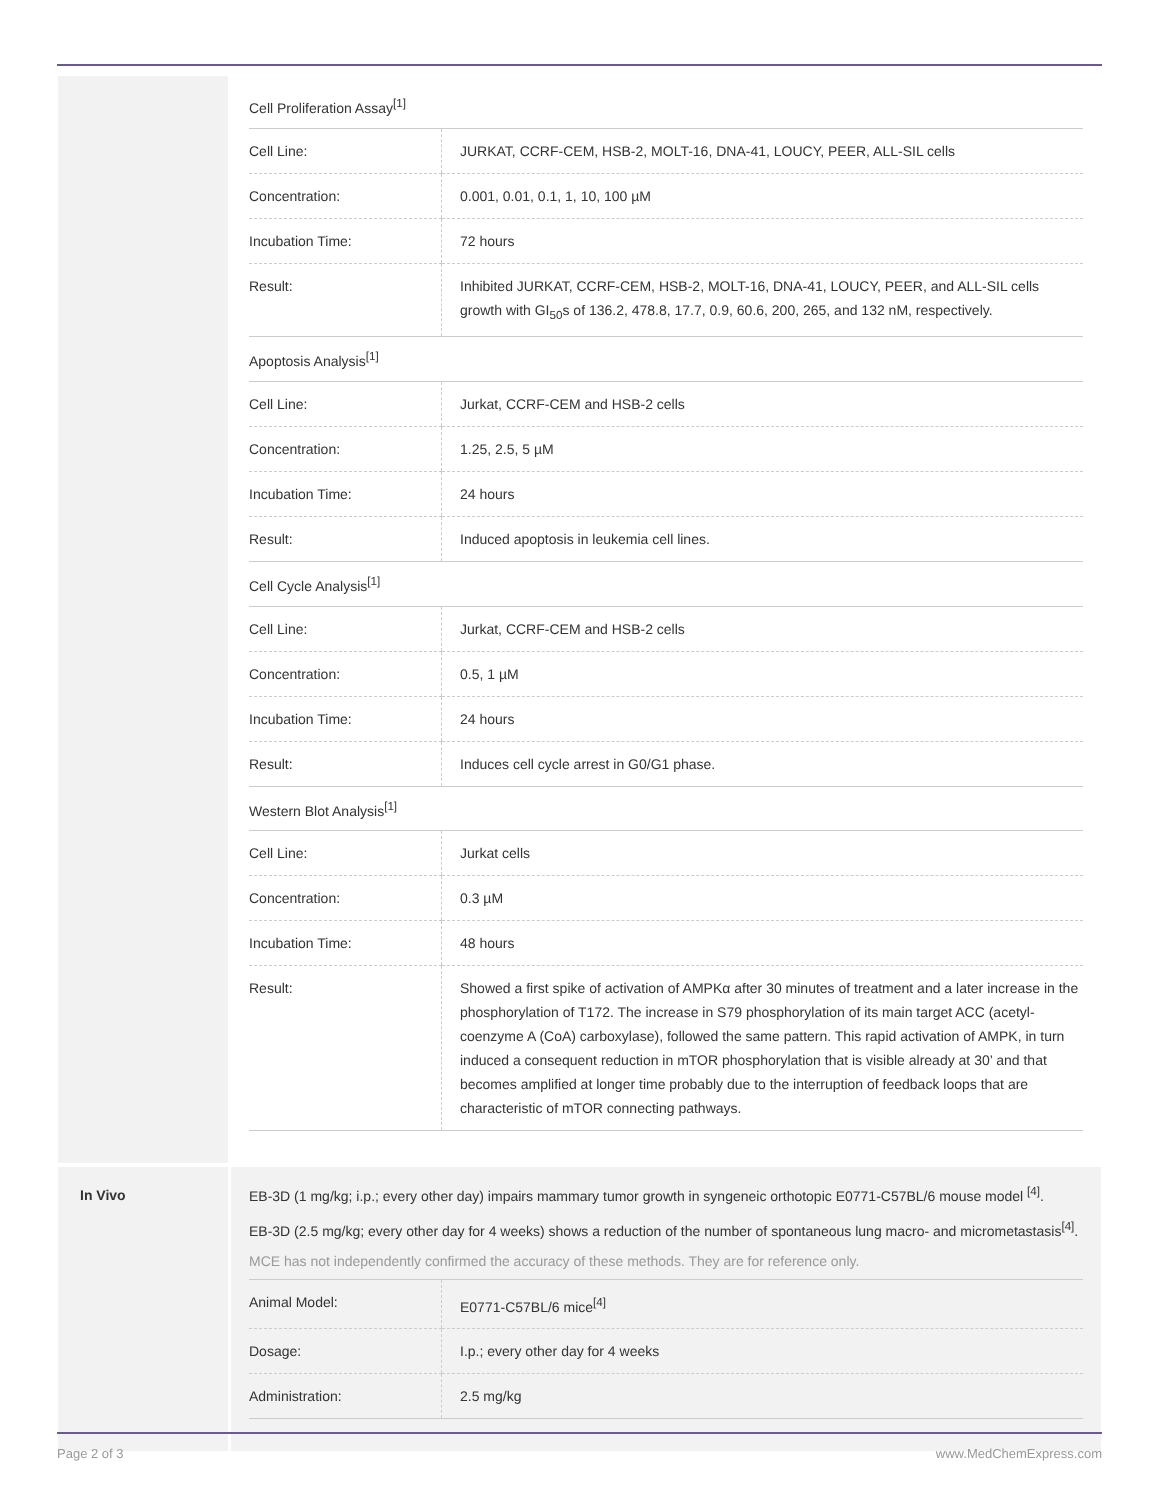Cell Proliferation Assay<sup>[1]</sup>
| Cell Line: | JURKAT, CCRF-CEM, HSB-2, MOLT-16, DNA-41, LOUCY, PEER, ALL-SIL cells |
| Concentration: | 0.001, 0.01, 0.1, 1, 10, 100 µM |
| Incubation Time: | 72 hours |
| Result: | Inhibited JURKAT, CCRF-CEM, HSB-2, MOLT-16, DNA-41, LOUCY, PEER, and ALL-SIL cells growth with GI<sub>50</sub>s of 136.2, 478.8, 17.7, 0.9, 60.6, 200, 265, and 132 nM, respectively. |
Apoptosis Analysis<sup>[1]</sup>
| Cell Line: | Jurkat, CCRF-CEM and HSB-2 cells |
| Concentration: | 1.25, 2.5, 5 µM |
| Incubation Time: | 24 hours |
| Result: | Induced apoptosis in leukemia cell lines. |
Cell Cycle Analysis<sup>[1]</sup>
| Cell Line: | Jurkat, CCRF-CEM and HSB-2 cells |
| Concentration: | 0.5, 1 µM |
| Incubation Time: | 24 hours |
| Result: | Induces cell cycle arrest in G0/G1 phase. |
Western Blot Analysis<sup>[1]</sup>
| Cell Line: | Jurkat cells |
| Concentration: | 0.3 µM |
| Incubation Time: | 48 hours |
| Result: | Showed a first spike of activation of AMPKα after 30 minutes of treatment and a later increase in the phosphorylation of T172. The increase in S79 phosphorylation of its main target ACC (acetyl-coenzyme A (CoA) carboxylase), followed the same pattern. This rapid activation of AMPK, in turn induced a consequent reduction in mTOR phosphorylation that is visible already at 30’ and that becomes amplified at longer time probably due to the interruption of feedback loops that are characteristic of mTOR connecting pathways. |
In Vivo
EB-3D (1 mg/kg; i.p.; every other day) impairs mammary tumor growth in syngeneic orthotopic E0771-C57BL/6 mouse model <sup>[4]</sup>.
EB-3D (2.5 mg/kg; every other day for 4 weeks) shows a reduction of the number of spontaneous lung macro- and micrometastasis<sup>[4]</sup>.
MCE has not independently confirmed the accuracy of these methods. They are for reference only.
| Animal Model: | E0771-C57BL/6 mice<sup>[4]</sup> |
| Dosage: | I.p.; every other day for 4 weeks |
| Administration: | 2.5 mg/kg |
Page 2 of 3 www.MedChemExpress.com